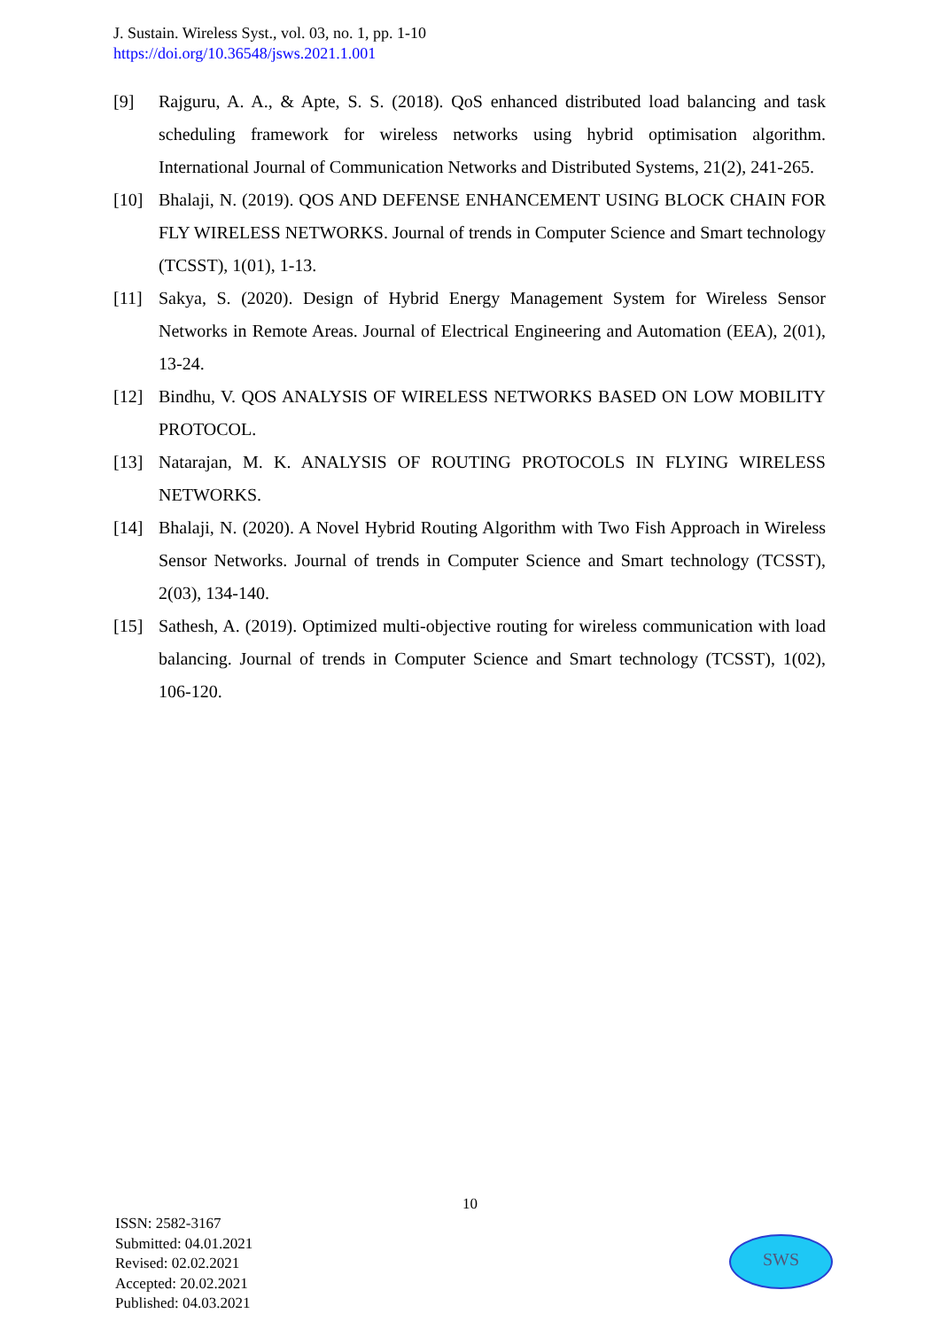J. Sustain. Wireless Syst., vol. 03, no. 1, pp. 1-10
https://doi.org/10.36548/jsws.2021.1.001
[9] Rajguru, A. A., & Apte, S. S. (2018). QoS enhanced distributed load balancing and task scheduling framework for wireless networks using hybrid optimisation algorithm. International Journal of Communication Networks and Distributed Systems, 21(2), 241-265.
[10] Bhalaji, N. (2019). QOS AND DEFENSE ENHANCEMENT USING BLOCK CHAIN FOR FLY WIRELESS NETWORKS. Journal of trends in Computer Science and Smart technology (TCSST), 1(01), 1-13.
[11] Sakya, S. (2020). Design of Hybrid Energy Management System for Wireless Sensor Networks in Remote Areas. Journal of Electrical Engineering and Automation (EEA), 2(01), 13-24.
[12] Bindhu, V. QOS ANALYSIS OF WIRELESS NETWORKS BASED ON LOW MOBILITY PROTOCOL.
[13] Natarajan, M. K. ANALYSIS OF ROUTING PROTOCOLS IN FLYING WIRELESS NETWORKS.
[14] Bhalaji, N. (2020). A Novel Hybrid Routing Algorithm with Two Fish Approach in Wireless Sensor Networks. Journal of trends in Computer Science and Smart technology (TCSST), 2(03), 134-140.
[15] Sathesh, A. (2019). Optimized multi-objective routing for wireless communication with load balancing. Journal of trends in Computer Science and Smart technology (TCSST), 1(02), 106-120.
10
ISSN: 2582-3167
Submitted: 04.01.2021
Revised: 02.02.2021
Accepted: 20.02.2021
Published: 04.03.2021
SWS